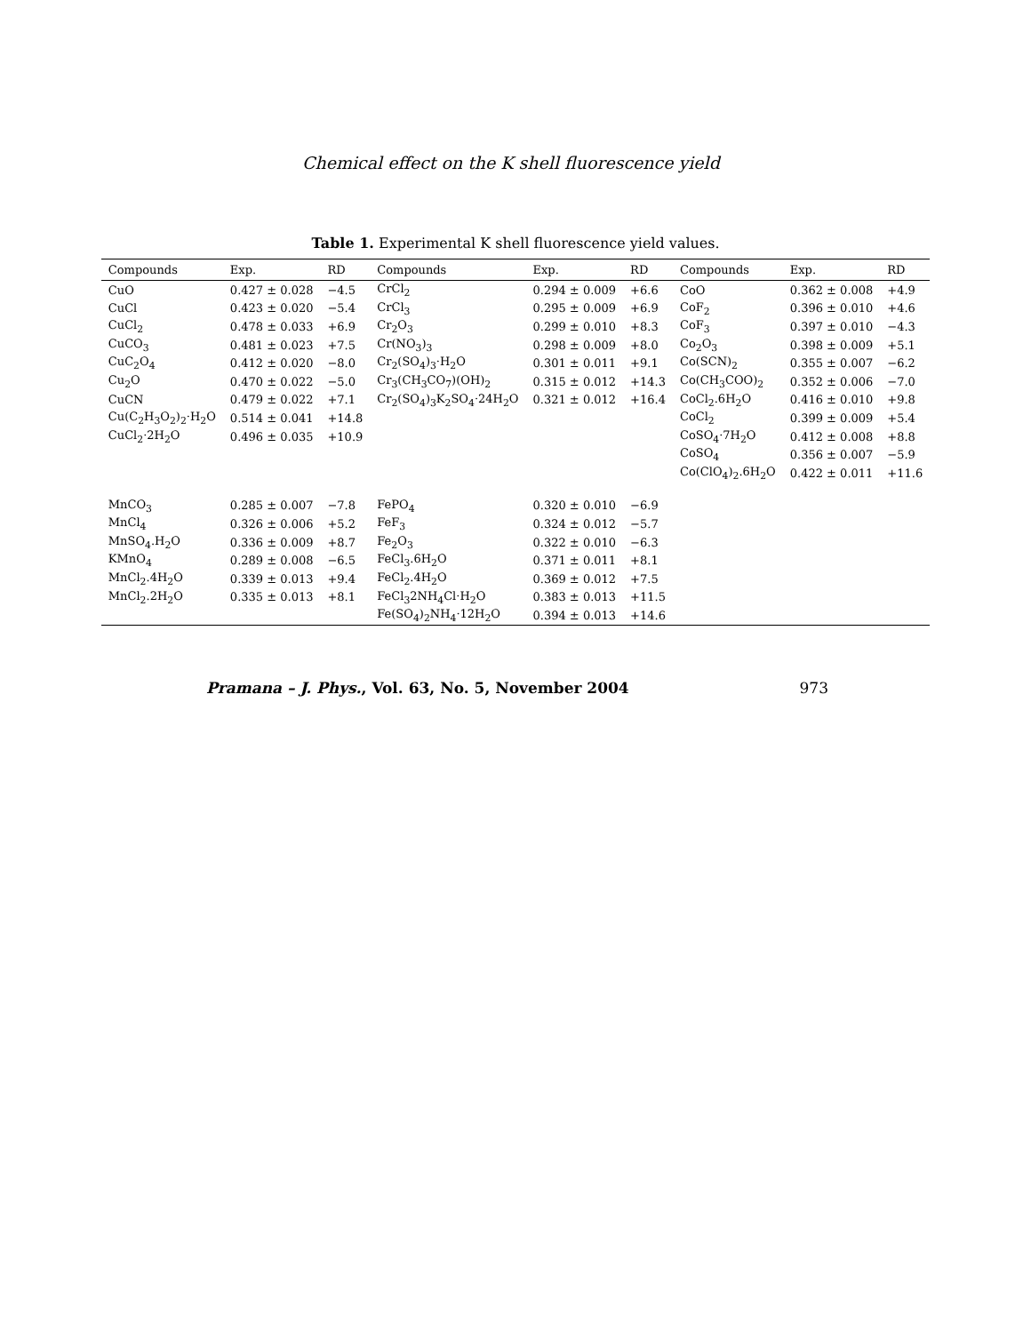Chemical effect on the K shell fluorescence yield
Table 1. Experimental K shell fluorescence yield values.
| Compounds | Exp. | RD | Compounds | Exp. | RD | Compounds | Exp. | RD |
| --- | --- | --- | --- | --- | --- | --- | --- | --- |
| CuO | 0.427 ± 0.028 | −4.5 | CrCl<sub>2</sub> | 0.294 ± 0.009 | +6.6 | CoO | 0.362 ± 0.008 | +4.9 |
| CuCl | 0.423 ± 0.020 | −5.4 | CrCl<sub>3</sub> | 0.295 ± 0.009 | +6.9 | CoF<sub>2</sub> | 0.396 ± 0.010 | +4.6 |
| CuCl<sub>2</sub> | 0.478 ± 0.033 | +6.9 | Cr<sub>2</sub>O<sub>3</sub> | 0.299 ± 0.010 | +8.3 | CoF<sub>3</sub> | 0.397 ± 0.010 | −4.3 |
| CuCO<sub>3</sub> | 0.481 ± 0.023 | +7.5 | Cr(NO<sub>3</sub>)<sub>3</sub> | 0.298 ± 0.009 | +8.0 | Co<sub>2</sub>O<sub>3</sub> | 0.398 ± 0.009 | +5.1 |
| CuC<sub>2</sub>O<sub>4</sub> | 0.412 ± 0.020 | −8.0 | Cr<sub>2</sub>(SO<sub>4</sub>)<sub>3</sub>·H<sub>2</sub>O | 0.301 ± 0.011 | +9.1 | Co(SCN)<sub>2</sub> | 0.355 ± 0.007 | −6.2 |
| Cu<sub>2</sub>O | 0.470 ± 0.022 | −5.0 | Cr<sub>3</sub>(CH<sub>3</sub>CO<sub>7</sub>)(OH)<sub>2</sub> | 0.315 ± 0.012 | +14.3 | Co(CH<sub>3</sub>COO)<sub>2</sub> | 0.352 ± 0.006 | −7.0 |
| CuCN | 0.479 ± 0.022 | +7.1 | Cr<sub>2</sub>(SO<sub>4</sub>)<sub>3</sub>K<sub>2</sub>SO<sub>4</sub>·24H<sub>2</sub>O | 0.321 ± 0.012 | +16.4 | CoCl<sub>2</sub>.6H<sub>2</sub>O | 0.416 ± 0.010 | +9.8 |
| Cu(C<sub>2</sub>H<sub>3</sub>O<sub>2</sub>)<sub>2</sub>·H<sub>2</sub>O | 0.514 ± 0.041 | +14.8 | | | | CoCl<sub>2</sub> | 0.399 ± 0.009 | +5.4 |
| CuCl<sub>2</sub>·2H<sub>2</sub>O | 0.496 ± 0.035 | +10.9 | | | | CoSO<sub>4</sub>·7H<sub>2</sub>O | 0.412 ± 0.008 | +8.8 |
| | | | | | | CoSO<sub>4</sub> | 0.356 ± 0.007 | −5.9 |
| | | | | | | Co(ClO<sub>4</sub>)<sub>2</sub>.6H<sub>2</sub>O | 0.422 ± 0.011 | +11.6 |
| MnCO<sub>3</sub> | 0.285 ± 0.007 | −7.8 | FePO<sub>4</sub> | 0.320 ± 0.010 | −6.9 | | | |
| MnCl<sub>4</sub> | 0.326 ± 0.006 | +5.2 | FeF<sub>3</sub> | 0.324 ± 0.012 | −5.7 | | | |
| MnSO<sub>4</sub>.H<sub>2</sub>O | 0.336 ± 0.009 | +8.7 | Fe<sub>2</sub>O<sub>3</sub> | 0.322 ± 0.010 | −6.3 | | | |
| KMnO<sub>4</sub> | 0.289 ± 0.008 | −6.5 | FeCl<sub>3</sub>.6H<sub>2</sub>O | 0.371 ± 0.011 | +8.1 | | | |
| MnCl<sub>2</sub>.4H<sub>2</sub>O | 0.339 ± 0.013 | +9.4 | FeCl<sub>2</sub>.4H<sub>2</sub>O | 0.369 ± 0.012 | +7.5 | | | |
| MnCl<sub>2</sub>.2H<sub>2</sub>O | 0.335 ± 0.013 | +8.1 | FeCl<sub>3</sub>2NH<sub>4</sub>Cl·H<sub>2</sub>O | 0.383 ± 0.013 | +11.5 | | | |
| | | | Fe(SO<sub>4</sub>)<sub>2</sub>NH<sub>4</sub>·12H<sub>2</sub>O | 0.394 ± 0.013 | +14.6 | | | |
Pramana – J. Phys., Vol. 63, No. 5, November 2004 973